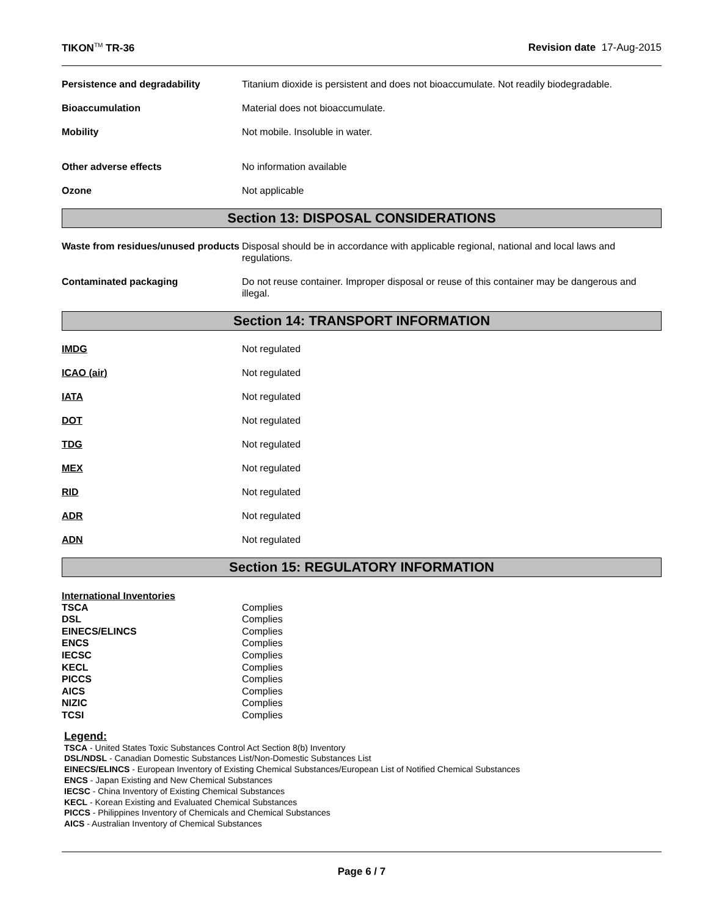TIKON<sup>TM</sup> TR-36 Revision date 17-Aug-2015
Persistence and degradability Titanium dioxide is persistent and does not bioaccumulate. Not readily biodegradable.
Bioaccumulation Material does not bioaccumulate.
Mobility Not mobile. Insoluble in water.
Other adverse effects No information available
Ozone Not applicable
Section 13: DISPOSAL CONSIDERATIONS
Waste from residues/unused products
Disposal should be in accordance with applicable regional, national and local laws and regulations.
Contaminated packaging Do not reuse container. Improper disposal or reuse of this container may be dangerous and illegal.
Section 14: TRANSPORT INFORMATION
IMDG Not regulated
ICAO (air) Not regulated
IATA Not regulated
DOT Not regulated
TDG Not regulated
MEX Not regulated
RID Not regulated
ADR Not regulated
ADN Not regulated
Section 15: REGULATORY INFORMATION
International Inventories
TSCA
DSL
EINECS/ELINCS
ENCS
IECSC
KECL
PICCS
AICS
NIZIC
TCSI
Complies
Complies
Complies
Complies
Complies
Complies
Complies
Complies
Complies
Complies
Legend:
TSCA - United States Toxic Substances Control Act Section 8(b) Inventory
DSL/NDSL - Canadian Domestic Substances List/Non-Domestic Substances List
EINECS/ELINCS - European Inventory of Existing Chemical Substances/European List of Notified Chemical Substances
ENCS - Japan Existing and New Chemical Substances
IECSC - China Inventory of Existing Chemical Substances
KECL - Korean Existing and Evaluated Chemical Substances
PICCS - Philippines Inventory of Chemicals and Chemical Substances
AICS - Australian Inventory of Chemical Substances
Page 6 / 7